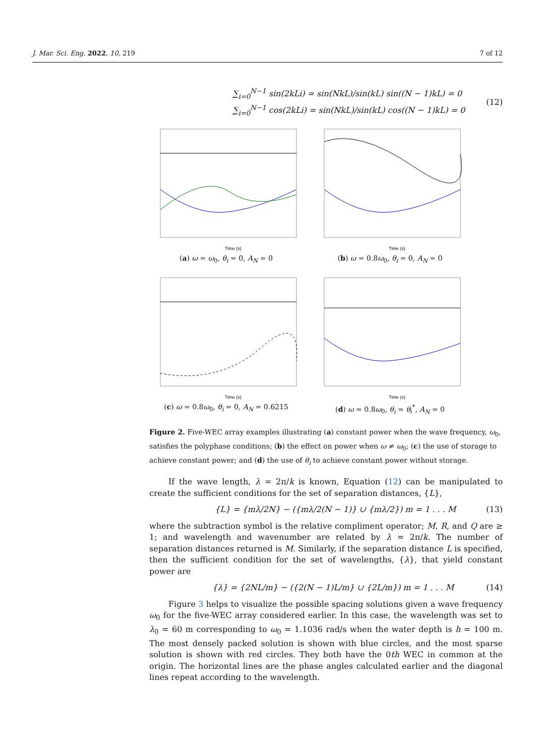J. Mar. Sci. Eng. 2022, 10, 219 7 of 12
∑<sub>i=0</sub><sup>N−1</sup> sin(2kLi) = sin(NkL)/sin(kL) sin((N − 1)kL) = 0
∑<sub>i=0</sub><sup>N−1</sup> cos(2kLi) = sin(NkL)/sin(kL) cos((N − 1)kL) = 0
(12)
Time (s)
(a) ω = ω<sub>0</sub>, θ<sub>i</sub> = 0, A<sub>N</sub> = 0
Time (s)
(b) ω = 0.8ω<sub>0</sub>, θ<sub>i</sub> = 0, A<sub>N</sub> = 0
Time (s)
(c) ω = 0.8ω<sub>0</sub>, θ<sub>i</sub> = 0, A<sub>N</sub> = 0.6215
Time (s)
(d) ω = 0.8ω<sub>0</sub>, θ<sub>i</sub> = θ<sub>i</sub><sup>*</sup>, A<sub>N</sub> = 0
Figure 2. Five-WEC array examples illustrating (a) constant power when the wave frequency, ω<sub>0</sub>, satisfies the polyphase conditions; (b) the effect on power when ω ≠ ω<sub>0</sub>; (c) the use of storage to achieve constant power; and (d) the use of θ<sub>i</sub> to achieve constant power without storage.
If the wave length, λ = 2π/k is known, Equation (12) can be manipulated to create the sufficient conditions for the set of separation distances, {L},
{L} = {mλ/2N} − ({mλ/2(N − 1)} ∪ {mλ/2}) m = 1 . . . M
(13)
where the subtraction symbol is the relative compliment operator; M, R, and Q are ≥ 1; and wavelength and wavenumber are related by λ = 2π/k. The number of separation distances returned is M. Similarly, if the separation distance L is specified, then the sufficient condition for the set of wavelengths, {λ}, that yield constant power are
{λ} = {2NL/m} − ({2(N − 1)L/m} ∪ {2L/m}) m = 1 . . . M
(14)
Figure 3 helps to visualize the possible spacing solutions given a wave frequency ω<sub>0</sub> for the five-WEC array considered earlier. In this case, the wavelength was set to λ<sub>0</sub> = 60 m corresponding to ω<sub>0</sub> = 1.1036 rad/s when the water depth is h = 100 m. The most densely packed solution is shown with blue circles, and the most sparse solution is shown with red circles. They both have the 0th WEC in common at the origin. The horizontal lines are the phase angles calculated earlier and the diagonal lines repeat according to the wavelength.